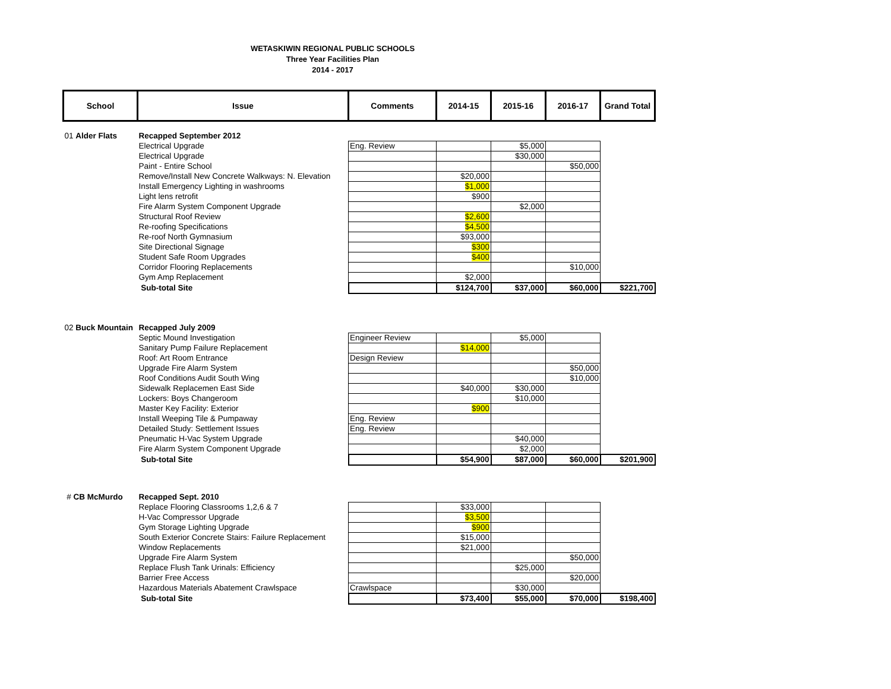WETASKIWIN REGIONAL PUBLIC SCHOOLS
Three Year Facilities Plan
2014 - 2017
| School | Issue | Comments | 2014-15 | 2015-16 | 2016-17 | Grand Total |
| --- | --- | --- | --- | --- | --- | --- |
| 01 Alder Flats | Recapped September 2012 | | | | | |
| | Electrical Upgrade | Eng. Review | | $5,000 | | |
| | Electrical Upgrade | | | $30,000 | | |
| | Paint - Entire School | | | | $50,000 | |
| | Remove/Install New Concrete Walkways: N. Elevation | | $20,000 | | | |
| | Install Emergency Lighting in washrooms | | $1,000 | | | |
| | Light lens retrofit | | $900 | | | |
| | Fire Alarm System Component Upgrade | | | $2,000 | | |
| | Structural Roof Review | | $2,600 | | | |
| | Re-roofing Specifications | | $4,500 | | | |
| | Re-roof North Gymnasium | | $93,000 | | | |
| | Site Directional Signage | | $300 | | | |
| | Student Safe Room Upgrades | | $400 | | | |
| | Corridor Flooring Replacements | | | | $10,000 | |
| | Gym Amp Replacement | | $2,000 | | | |
| | Sub-total Site | | $124,700 | $37,000 | $60,000 | $221,700 |
| 02 Buck Mountain | Recapped July 2009 | | | | | |
| | Septic Mound Investigation | Engineer Review | | $5,000 | | |
| | Sanitary Pump Failure Replacement | | $14,000 | | | |
| | Roof: Art Room Entrance | Design Review | | | | |
| | Upgrade Fire Alarm System | | | | $50,000 | |
| | Roof Conditions Audit South Wing | | | | $10,000 | |
| | Sidewalk Replacemen East Side | | $40,000 | $30,000 | | |
| | Lockers: Boys Changeroom | | | $10,000 | | |
| | Master Key Facility: Exterior | | $900 | | | |
| | Install Weeping Tile & Pumpaway | Eng. Review | | | | |
| | Detailed Study: Settlement Issues | Eng. Review | | | | |
| | Pneumatic H-Vac System Upgrade | | | $40,000 | | |
| | Fire Alarm System Component Upgrade | | | $2,000 | | |
| | Sub-total Site | | $54,900 | $87,000 | $60,000 | $201,900 |
| # CB McMurdo | Recapped Sept. 2010 | | | | | |
| | Replace Flooring Classrooms 1,2,6 & 7 | | $33,000 | | | |
| | H-Vac Compressor Upgrade | | $3,500 | | | |
| | Gym Storage Lighting Upgrade | | $900 | | | |
| | South Exterior Concrete Stairs: Failure Replacement | | $15,000 | | | |
| | Window Replacements | | $21,000 | | | |
| | Upgrade Fire Alarm System | | | | $50,000 | |
| | Replace Flush Tank Urinals: Efficiency | | | $25,000 | | |
| | Barrier Free Access | | | | $20,000 | |
| | Hazardous Materials Abatement Crawlspace | Crawlspace | | $30,000 | | |
| | Sub-total Site | | $73,400 | $55,000 | $70,000 | $198,400 |